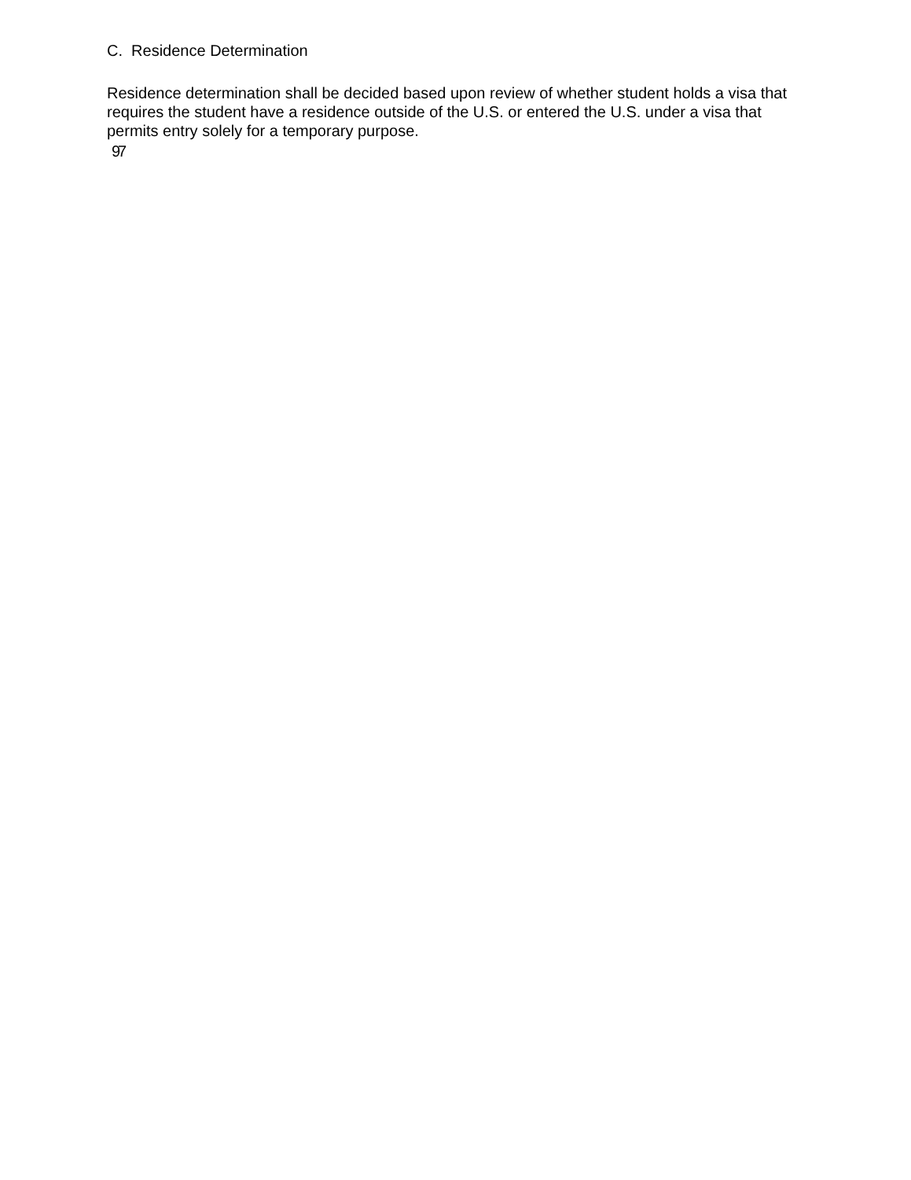C. Residence Determination
Residence determination shall be decided based upon review of whether student holds a visa that requires the student have a residence outside of the U.S. or entered the U.S. under a visa that permits entry solely for a temporary purpose.
97